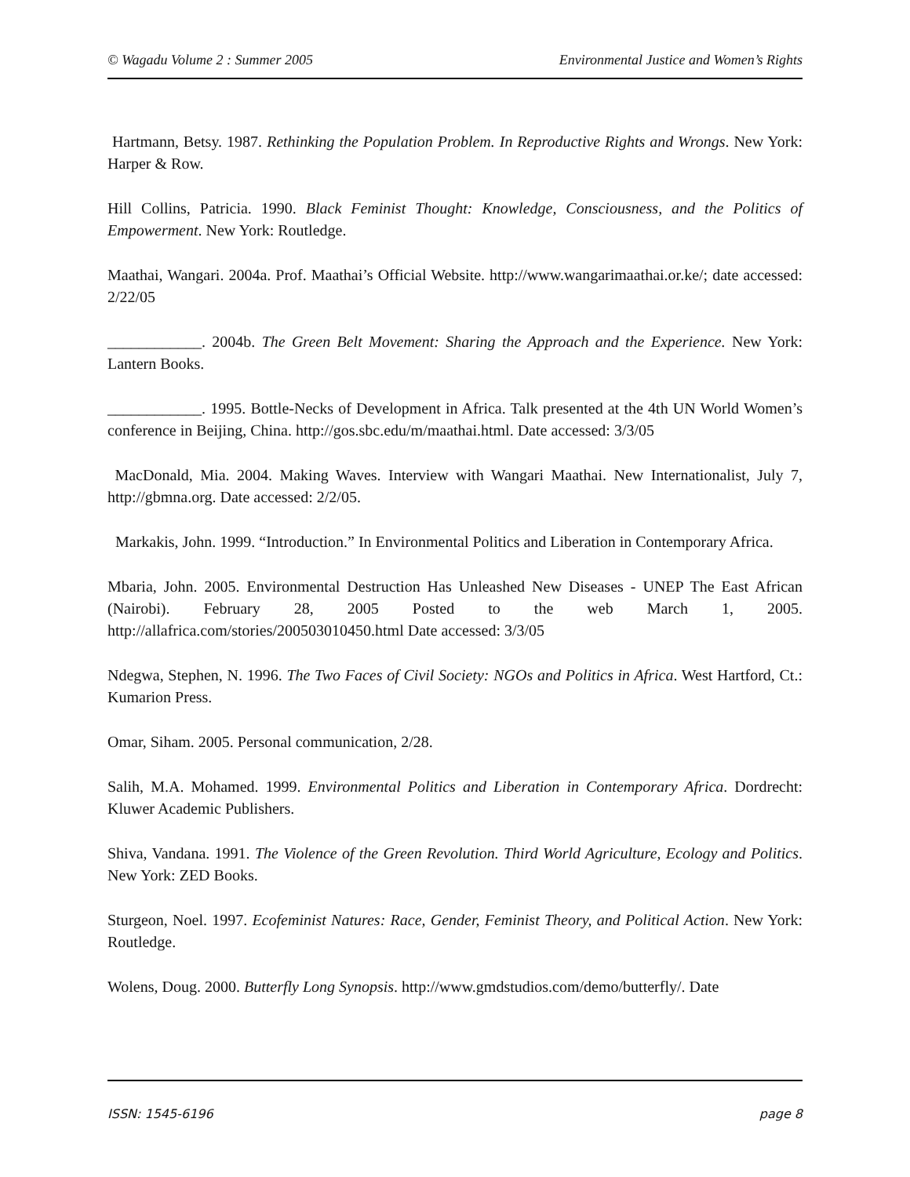© Wagadu Volume 2 : Summer 2005 Environmental Justice and Women’s Rights
Hartmann, Betsy. 1987. Rethinking the Population Problem. In Reproductive Rights and Wrongs. New York: Harper & Row.
Hill Collins, Patricia. 1990. Black Feminist Thought: Knowledge, Consciousness, and the Politics of Empowerment. New York: Routledge.
Maathai, Wangari. 2004a. Prof. Maathai’s Official Website. http://www.wangarimaathai.or.ke/; date accessed: 2/22/05
____________. 2004b. The Green Belt Movement: Sharing the Approach and the Experience. New York: Lantern Books.
____________. 1995. Bottle-Necks of Development in Africa. Talk presented at the 4th UN World Women’s conference in Beijing, China. http://gos.sbc.edu/m/maathai.html. Date accessed: 3/3/05
MacDonald, Mia. 2004. Making Waves. Interview with Wangari Maathai. New Internationalist, July 7, http://gbmna.org. Date accessed: 2/2/05.
Markakis, John. 1999. “Introduction.” In Environmental Politics and Liberation in Contemporary Africa.
Mbaria, John. 2005. Environmental Destruction Has Unleashed New Diseases - UNEP The East African (Nairobi). February 28, 2005 Posted to the web March 1, 2005. http://allafrica.com/stories/200503010450.html Date accessed: 3/3/05
Ndegwa, Stephen, N. 1996. The Two Faces of Civil Society: NGOs and Politics in Africa. West Hartford, Ct.: Kumarion Press.
Omar, Siham. 2005. Personal communication, 2/28.
Salih, M.A. Mohamed. 1999. Environmental Politics and Liberation in Contemporary Africa. Dordrecht: Kluwer Academic Publishers.
Shiva, Vandana. 1991. The Violence of the Green Revolution. Third World Agriculture, Ecology and Politics. New York: ZED Books.
Sturgeon, Noel. 1997. Ecofeminist Natures: Race, Gender, Feminist Theory, and Political Action. New York: Routledge.
Wolens, Doug. 2000. Butterfly Long Synopsis. http://www.gmdstudios.com/demo/butterfly/. Date
ISSN: 1545-6196 page 8